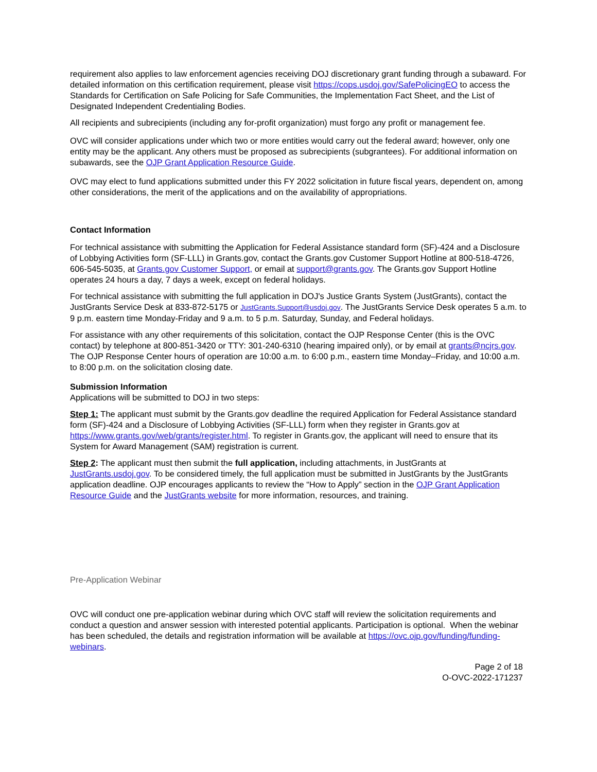requirement also applies to law enforcement agencies receiving DOJ discretionary grant funding through a subaward. For detailed information on this certification requirement, please visit https://cops.usdoj.gov/SafePolicingEO to access the Standards for Certification on Safe Policing for Safe Communities, the Implementation Fact Sheet, and the List of Designated Independent Credentialing Bodies.
All recipients and subrecipients (including any for-profit organization) must forgo any profit or management fee.
OVC will consider applications under which two or more entities would carry out the federal award; however, only one entity may be the applicant. Any others must be proposed as subrecipients (subgrantees). For additional information on subawards, see the OJP Grant Application Resource Guide.
OVC may elect to fund applications submitted under this FY 2022 solicitation in future fiscal years, dependent on, among other considerations, the merit of the applications and on the availability of appropriations.
Contact Information
For technical assistance with submitting the Application for Federal Assistance standard form (SF)-424 and a Disclosure of Lobbying Activities form (SF-LLL) in Grants.gov, contact the Grants.gov Customer Support Hotline at 800-518-4726, 606-545-5035, at Grants.gov Customer Support, or email at support@grants.gov. The Grants.gov Support Hotline operates 24 hours a day, 7 days a week, except on federal holidays.
For technical assistance with submitting the full application in DOJ's Justice Grants System (JustGrants), contact the JustGrants Service Desk at 833-872-5175 or JustGrants.Support@usdoj.gov. The JustGrants Service Desk operates 5 a.m. to 9 p.m. eastern time Monday-Friday and 9 a.m. to 5 p.m. Saturday, Sunday, and Federal holidays.
For assistance with any other requirements of this solicitation, contact the OJP Response Center (this is the OVC contact) by telephone at 800-851-3420 or TTY: 301-240-6310 (hearing impaired only), or by email at grants@ncjrs.gov. The OJP Response Center hours of operation are 10:00 a.m. to 6:00 p.m., eastern time Monday–Friday, and 10:00 a.m. to 8:00 p.m. on the solicitation closing date.
Submission Information
Applications will be submitted to DOJ in two steps:
Step 1: The applicant must submit by the Grants.gov deadline the required Application for Federal Assistance standard form (SF)-424 and a Disclosure of Lobbying Activities (SF-LLL) form when they register in Grants.gov at https://www.grants.gov/web/grants/register.html. To register in Grants.gov, the applicant will need to ensure that its System for Award Management (SAM) registration is current.
Step 2: The applicant must then submit the full application, including attachments, in JustGrants at JustGrants.usdoj.gov. To be considered timely, the full application must be submitted in JustGrants by the JustGrants application deadline. OJP encourages applicants to review the “How to Apply” section in the OJP Grant Application Resource Guide and the JustGrants website for more information, resources, and training.
Pre-Application Webinar
OVC will conduct one pre-application webinar during which OVC staff will review the solicitation requirements and conduct a question and answer session with interested potential applicants. Participation is optional. When the webinar has been scheduled, the details and registration information will be available at https://ovc.ojp.gov/funding/funding-webinars.
Page 2 of 18
O-OVC-2022-171237